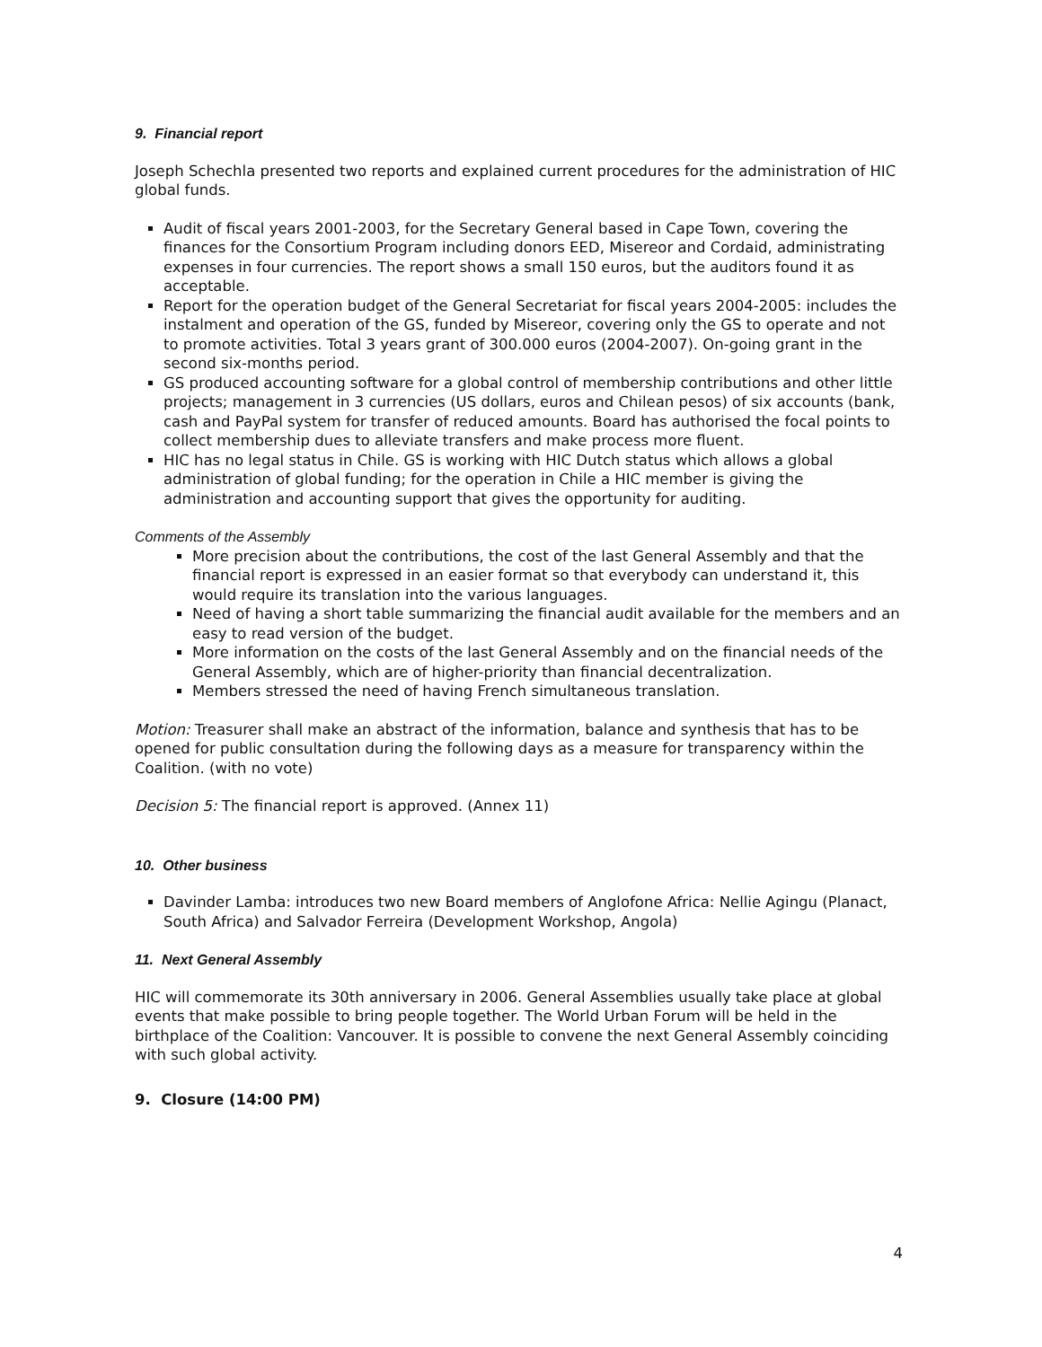9. Financial report
Joseph Schechla presented two reports and explained current procedures for the administration of HIC global funds.
Audit of fiscal years 2001-2003, for the Secretary General based in Cape Town, covering the finances for the Consortium Program including donors EED, Misereor and Cordaid, administrating expenses in four currencies. The report shows a small 150 euros, but the auditors found it as acceptable.
Report for the operation budget of the General Secretariat for fiscal years 2004-2005: includes the instalment and operation of the GS, funded by Misereor, covering only the GS to operate and not to promote activities. Total 3 years grant of 300.000 euros (2004-2007). On-going grant in the second six-months period.
GS produced accounting software for a global control of membership contributions and other little projects; management in 3 currencies (US dollars, euros and Chilean pesos) of six accounts (bank, cash and PayPal system for transfer of reduced amounts. Board has authorised the focal points to collect membership dues to alleviate transfers and make process more fluent.
HIC has no legal status in Chile. GS is working with HIC Dutch status which allows a global administration of global funding; for the operation in Chile a HIC member is giving the administration and accounting support that gives the opportunity for auditing.
Comments of the Assembly
More precision about the contributions, the cost of the last General Assembly and that the financial report is expressed in an easier format so that everybody can understand it, this would require its translation into the various languages.
Need of having a short table summarizing the financial audit available for the members and an easy to read version of the budget.
More information on the costs of the last General Assembly and on the financial needs of the General Assembly, which are of higher-priority than financial decentralization.
Members stressed the need of having French simultaneous translation.
Motion: Treasurer shall make an abstract of the information, balance and synthesis that has to be opened for public consultation during the following days as a measure for transparency within the Coalition. (with no vote)
Decision 5: The financial report is approved. (Annex 11)
10. Other business
Davinder Lamba: introduces two new Board members of Anglofone Africa: Nellie Agingu (Planact, South Africa) and Salvador Ferreira (Development Workshop, Angola)
11. Next General Assembly
HIC will commemorate its 30th anniversary in 2006. General Assemblies usually take place at global events that make possible to bring people together. The World Urban Forum will be held in the birthplace of the Coalition: Vancouver. It is possible to convene the next General Assembly coinciding with such global activity.
9. Closure (14:00 PM)
4